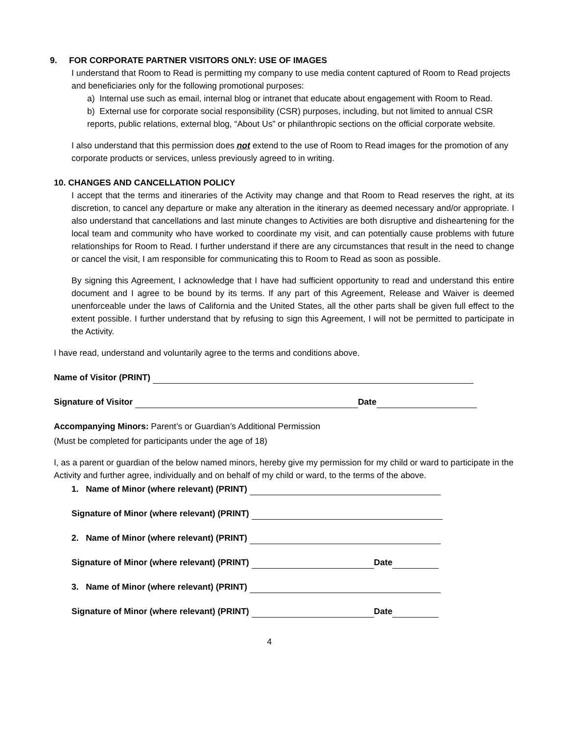9. FOR CORPORATE PARTNER VISITORS ONLY: USE OF IMAGES
I understand that Room to Read is permitting my company to use media content captured of Room to Read projects and beneficiaries only for the following promotional purposes:
a) Internal use such as email, internal blog or intranet that educate about engagement with Room to Read.
b) External use for corporate social responsibility (CSR) purposes, including, but not limited to annual CSR reports, public relations, external blog, “About Us” or philanthropic sections on the official corporate website.
I also understand that this permission does not extend to the use of Room to Read images for the promotion of any corporate products or services, unless previously agreed to in writing.
10. CHANGES AND CANCELLATION POLICY
I accept that the terms and itineraries of the Activity may change and that Room to Read reserves the right, at its discretion, to cancel any departure or make any alteration in the itinerary as deemed necessary and/or appropriate. I also understand that cancellations and last minute changes to Activities are both disruptive and disheartening for the local team and community who have worked to coordinate my visit, and can potentially cause problems with future relationships for Room to Read. I further understand if there are any circumstances that result in the need to change or cancel the visit, I am responsible for communicating this to Room to Read as soon as possible.
By signing this Agreement, I acknowledge that I have had sufficient opportunity to read and understand this entire document and I agree to be bound by its terms. If any part of this Agreement, Release and Waiver is deemed unenforceable under the laws of California and the United States, all the other parts shall be given full effect to the extent possible. I further understand that by refusing to sign this Agreement, I will not be permitted to participate in the Activity.
I have read, understand and voluntarily agree to the terms and conditions above.
Name of Visitor (PRINT)
Signature of Visitor Date
Accompanying Minors: Parent’s or Guardian’s Additional Permission
(Must be completed for participants under the age of 18)
I, as a parent or guardian of the below named minors, hereby give my permission for my child or ward to participate in the Activity and further agree, individually and on behalf of my child or ward, to the terms of the above.
1. Name of Minor (where relevant) (PRINT)
Signature of Minor (where relevant) (PRINT)
2. Name of Minor (where relevant) (PRINT)
Signature of Minor (where relevant) (PRINT) Date
3. Name of Minor (where relevant) (PRINT)
Signature of Minor (where relevant) (PRINT) Date
4